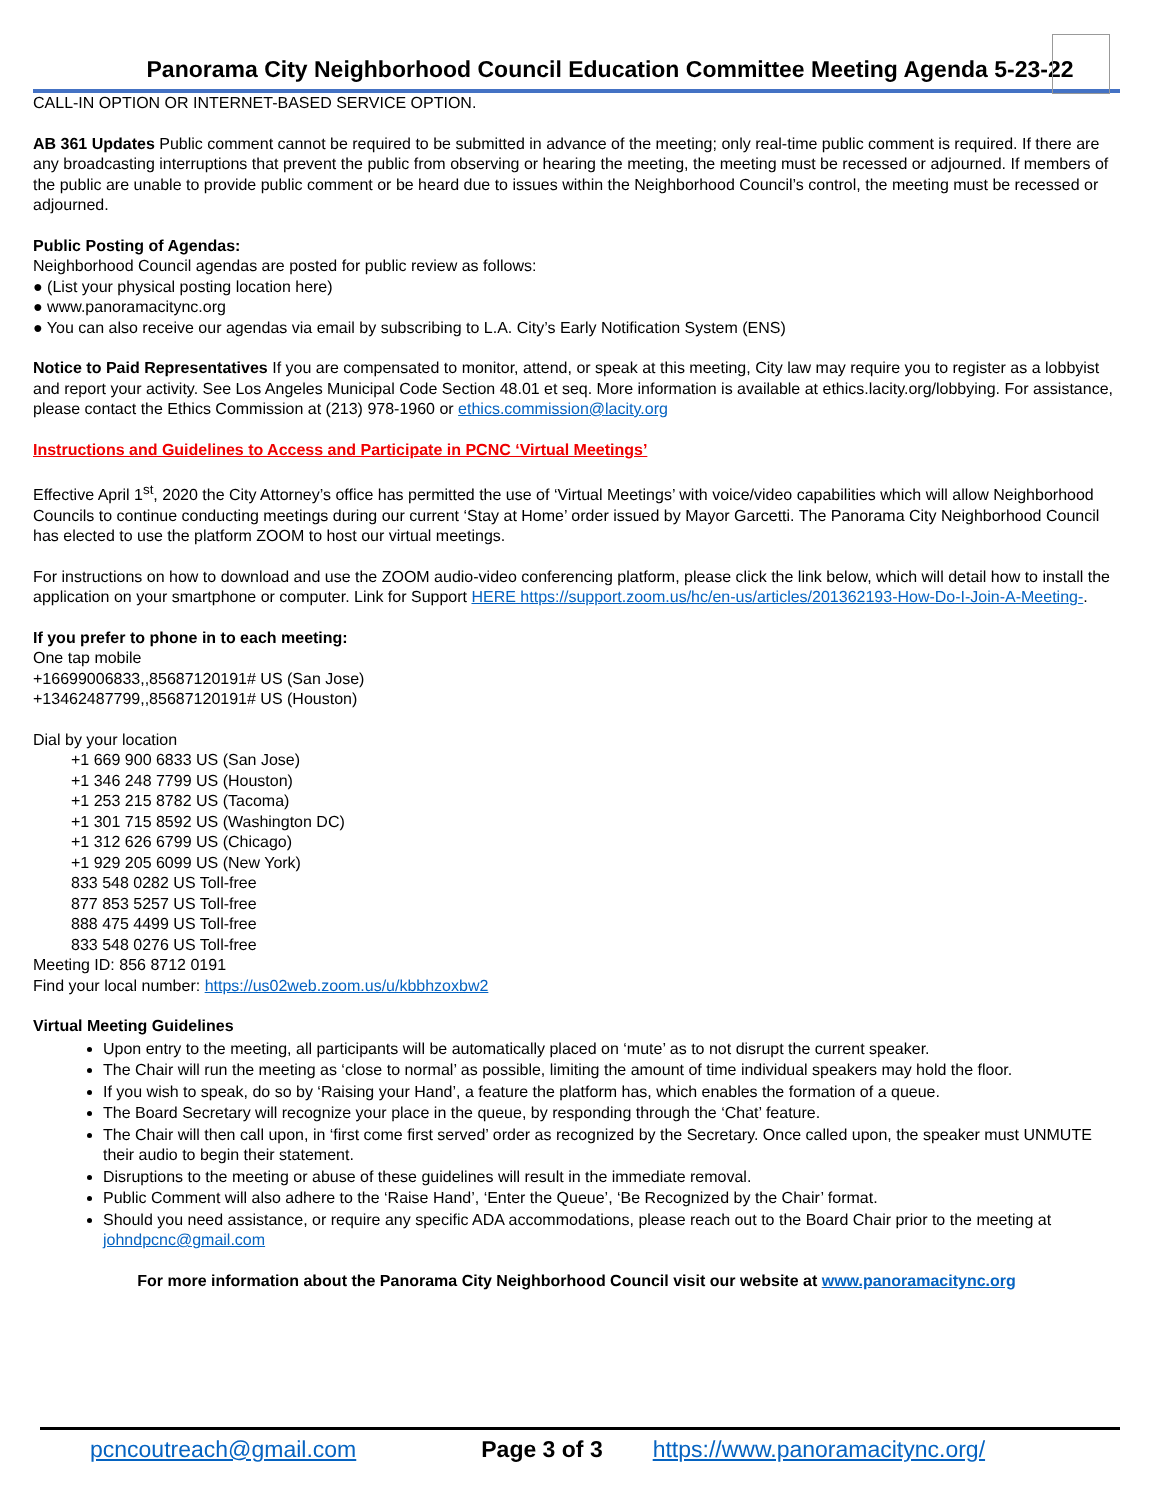Panorama City Neighborhood Council Education Committee Meeting Agenda 5-23-22
CALL-IN OPTION OR INTERNET-BASED SERVICE OPTION.
AB 361 Updates Public comment cannot be required to be submitted in advance of the meeting; only real-time public comment is required. If there are any broadcasting interruptions that prevent the public from observing or hearing the meeting, the meeting must be recessed or adjourned. If members of the public are unable to provide public comment or be heard due to issues within the Neighborhood Council’s control, the meeting must be recessed or adjourned.
Public Posting of Agendas:
Neighborhood Council agendas are posted for public review as follows:
● (List your physical posting location here)
● www.panoramacitync.org
● You can also receive our agendas via email by subscribing to L.A. City’s Early Notification System (ENS)
Notice to Paid Representatives If you are compensated to monitor, attend, or speak at this meeting, City law may require you to register as a lobbyist and report your activity. See Los Angeles Municipal Code Section 48.01 et seq. More information is available at ethics.lacity.org/lobbying. For assistance, please contact the Ethics Commission at (213) 978-1960 or ethics.commission@lacity.org
Instructions and Guidelines to Access and Participate in PCNC ‘Virtual Meetings’
Effective April 1<sup>st</sup>, 2020 the City Attorney’s office has permitted the use of ‘Virtual Meetings’ with voice/video capabilities which will allow Neighborhood Councils to continue conducting meetings during our current ‘Stay at Home’ order issued by Mayor Garcetti. The Panorama City Neighborhood Council has elected to use the platform ZOOM to host our virtual meetings.
For instructions on how to download and use the ZOOM audio-video conferencing platform, please click the link below, which will detail how to install the application on your smartphone or computer. Link for Support HERE https://support.zoom.us/hc/en-us/articles/201362193-How-Do-I-Join-A-Meeting-.
If you prefer to phone in to each meeting:
One tap mobile
+16699006833,,85687120191# US (San Jose)
+13462487799,,85687120191# US (Houston)
Dial by your location
+1 669 900 6833 US (San Jose)
+1 346 248 7799 US (Houston)
+1 253 215 8782 US (Tacoma)
+1 301 715 8592 US (Washington DC)
+1 312 626 6799 US (Chicago)
+1 929 205 6099 US (New York)
833 548 0282 US Toll-free
877 853 5257 US Toll-free
888 475 4499 US Toll-free
833 548 0276 US Toll-free
Meeting ID: 856 8712 0191
Find your local number: https://us02web.zoom.us/u/kbbhzoxbw2
Virtual Meeting Guidelines
Upon entry to the meeting, all participants will be automatically placed on ‘mute’ as to not disrupt the current speaker.
The Chair will run the meeting as ‘close to normal’ as possible, limiting the amount of time individual speakers may hold the floor.
If you wish to speak, do so by ‘Raising your Hand’, a feature the platform has, which enables the formation of a queue.
The Board Secretary will recognize your place in the queue, by responding through the ‘Chat’ feature.
The Chair will then call upon, in ‘first come first served’ order as recognized by the Secretary. Once called upon, the speaker must UNMUTE their audio to begin their statement.
Disruptions to the meeting or abuse of these guidelines will result in the immediate removal.
Public Comment will also adhere to the ‘Raise Hand’, ‘Enter the Queue’, ‘Be Recognized by the Chair’ format.
Should you need assistance, or require any specific ADA accommodations, please reach out to the Board Chair prior to the meeting at johndpcnc@gmail.com
For more information about the Panorama City Neighborhood Council visit our website at www.panoramacitync.org
pcncoutreach@gmail.com Page 3 of 3 https://www.panoramacitync.org/